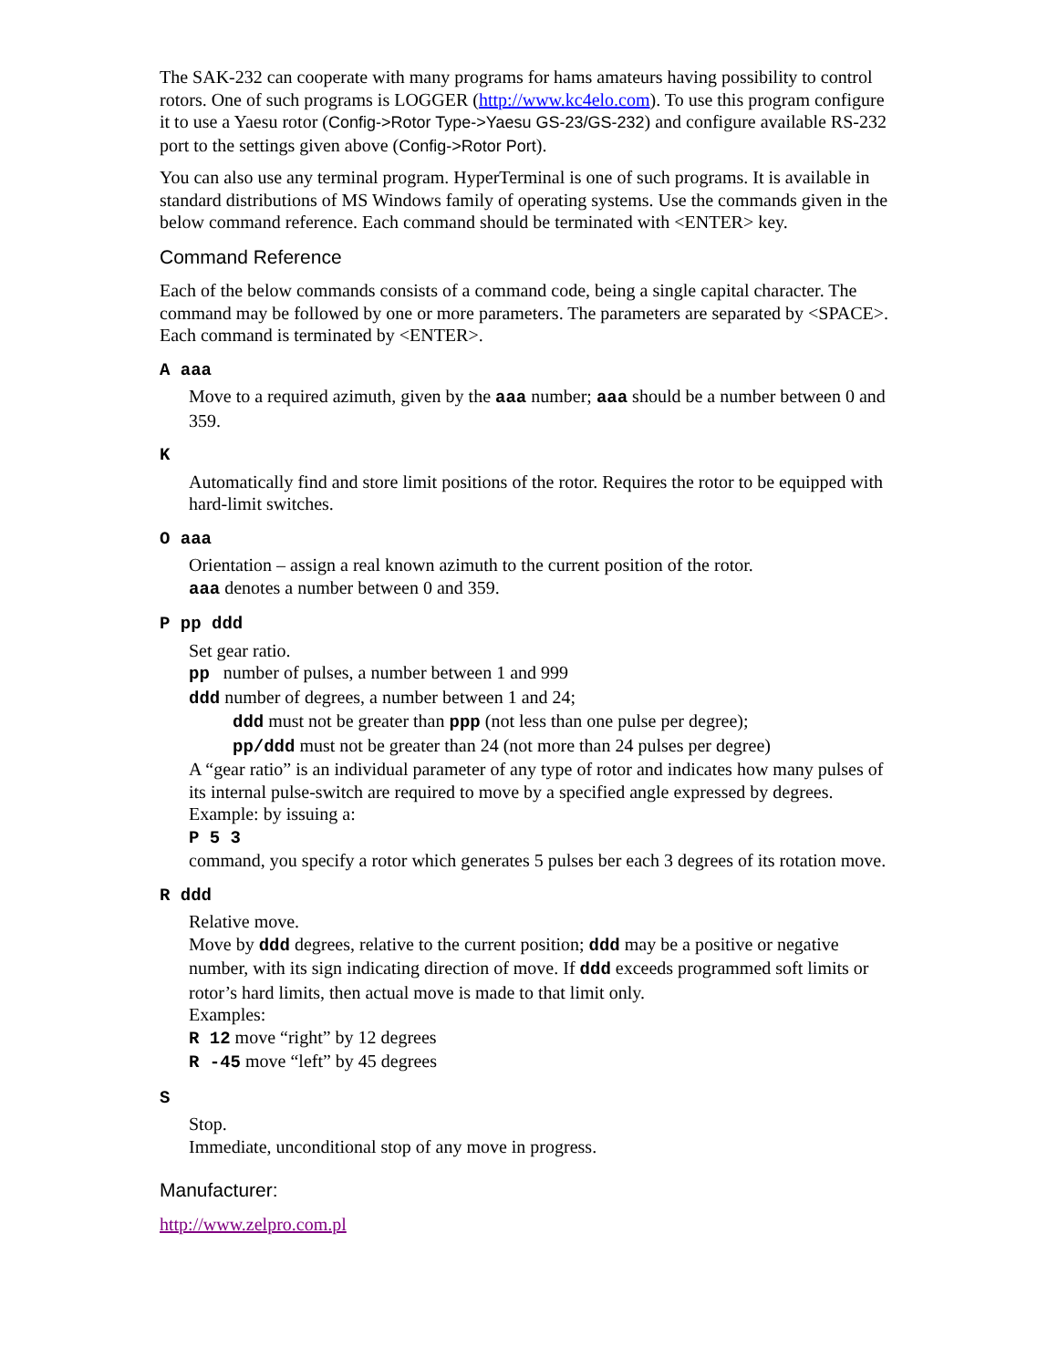The SAK-232 can cooperate with many programs for hams amateurs having possibility to control rotors. One of such programs is LOGGER (http://www.kc4elo.com). To use this program configure it to use a Yaesu rotor (Config->Rotor Type->Yaesu GS-23/GS-232) and configure available RS-232 port to the settings given above (Config->Rotor Port).
You can also use any terminal program. HyperTerminal is one of such programs. It is available in standard distributions of MS Windows family of operating systems. Use the commands given in the below command reference. Each command should be terminated with <ENTER> key.
Command Reference
Each of the below commands consists of a command code, being a single capital character. The command may be followed by one or more parameters. The parameters are separated by <SPACE>. Each command is terminated by <ENTER>.
A aaa
Move to a required azimuth, given by the aaa number; aaa should be a number between 0 and 359.
K
Automatically find and store limit positions of the rotor. Requires the rotor to be equipped with hard-limit switches.
O aaa
Orientation – assign a real known azimuth to the current position of the rotor.
aaa denotes a number between 0 and 359.
P pp ddd
Set gear ratio.
pp number of pulses, a number between 1 and 999
ddd number of degrees, a number between 1 and 24;
ddd must not be greater than ppp (not less than one pulse per degree);
pp/ddd must not be greater than 24 (not more than 24 pulses per degree)
A “gear ratio” is an individual parameter of any type of rotor and indicates how many pulses of its internal pulse-switch are required to move by a specified angle expressed by degrees.
Example: by issuing a:
P 5 3
command, you specify a rotor which generates 5 pulses ber each 3 degrees of its rotation move.
R ddd
Relative move.
Move by ddd degrees, relative to the current position; ddd may be a positive or negative number, with its sign indicating direction of move. If ddd exceeds programmed soft limits or rotor’s hard limits, then actual move is made to that limit only.
Examples:
R 12 move “right” by 12 degrees
R -45 move “left” by 45 degrees
S
Stop.
Immediate, unconditional stop of any move in progress.
Manufacturer:
http://www.zelpro.com.pl